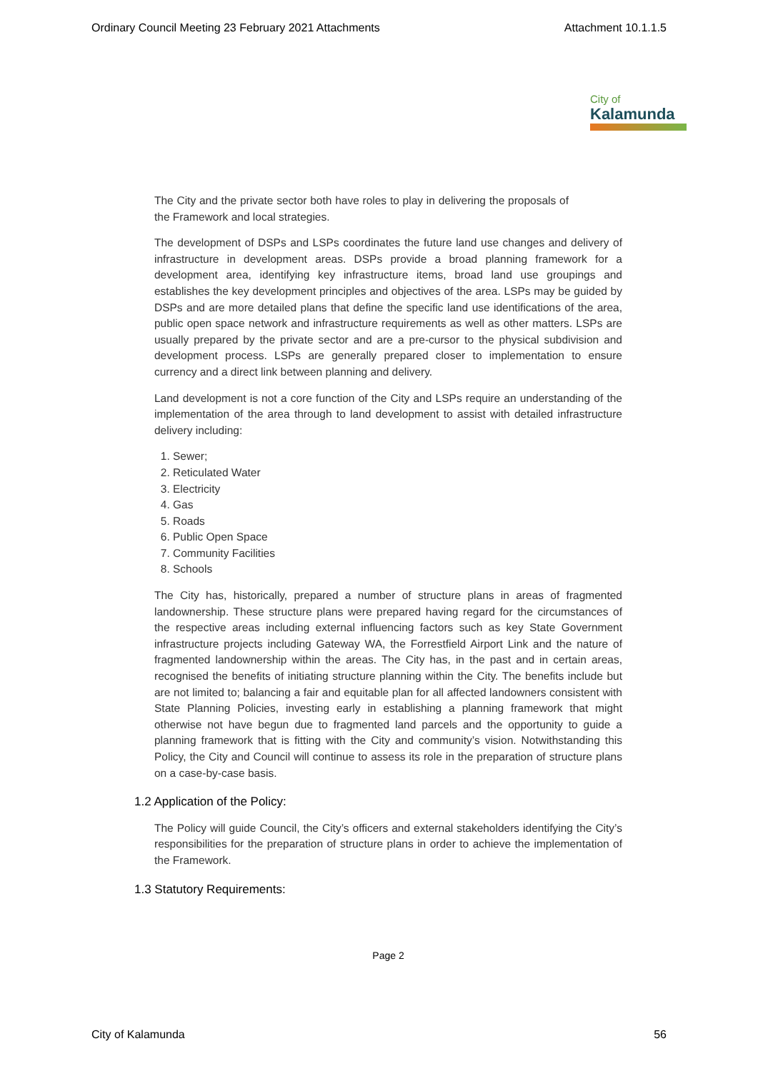Ordinary Council Meeting 23 February 2021 Attachments Attachment 10.1.1.5
City of
Kalamunda
The City and the private sector both have roles to play in delivering the proposals of the Framework and local strategies.
The development of DSPs and LSPs coordinates the future land use changes and delivery of infrastructure in development areas. DSPs provide a broad planning framework for a development area, identifying key infrastructure items, broad land use groupings and establishes the key development principles and objectives of the area. LSPs may be guided by DSPs and are more detailed plans that define the specific land use identifications of the area, public open space network and infrastructure requirements as well as other matters. LSPs are usually prepared by the private sector and are a pre-cursor to the physical subdivision and development process. LSPs are generally prepared closer to implementation to ensure currency and a direct link between planning and delivery.
Land development is not a core function of the City and LSPs require an understanding of the implementation of the area through to land development to assist with detailed infrastructure delivery including:
1. Sewer;
2. Reticulated Water
3. Electricity
4. Gas
5. Roads
6. Public Open Space
7. Community Facilities
8. Schools
The City has, historically, prepared a number of structure plans in areas of fragmented landownership. These structure plans were prepared having regard for the circumstances of the respective areas including external influencing factors such as key State Government infrastructure projects including Gateway WA, the Forrestfield Airport Link and the nature of fragmented landownership within the areas. The City has, in the past and in certain areas, recognised the benefits of initiating structure planning within the City. The benefits include but are not limited to; balancing a fair and equitable plan for all affected landowners consistent with State Planning Policies, investing early in establishing a planning framework that might otherwise not have begun due to fragmented land parcels and the opportunity to guide a planning framework that is fitting with the City and community’s vision. Notwithstanding this Policy, the City and Council will continue to assess its role in the preparation of structure plans on a case-by-case basis.
1.2 Application of the Policy:
The Policy will guide Council, the City’s officers and external stakeholders identifying the City’s responsibilities for the preparation of structure plans in order to achieve the implementation of the Framework.
1.3 Statutory Requirements:
Page 2
City of Kalamunda 56